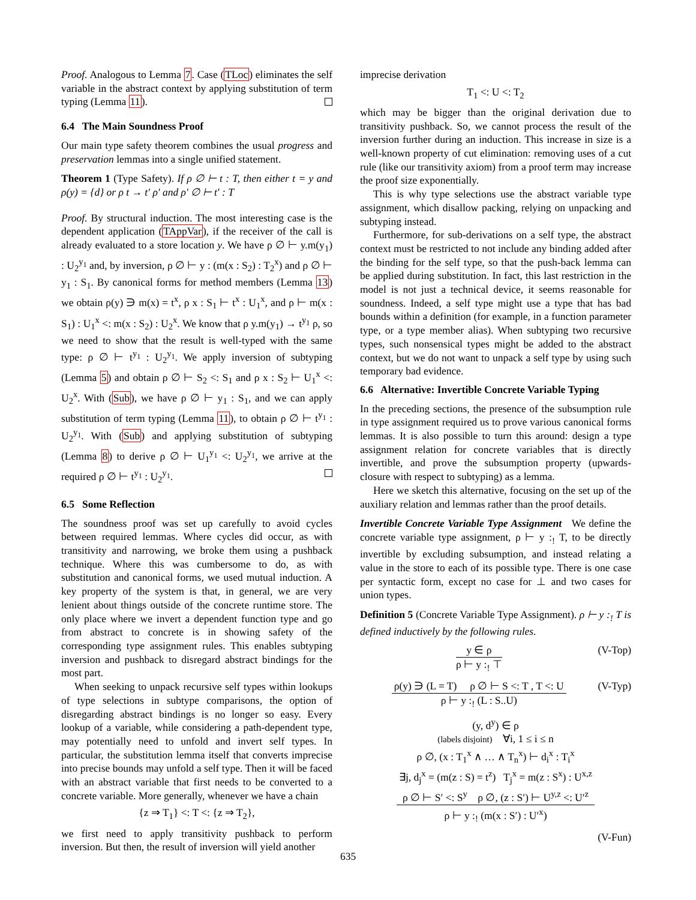Proof. Analogous to Lemma 7. Case (TLoc) eliminates the self variable in the abstract context by applying substitution of term typing (Lemma 11).
6.4 The Main Soundness Proof
Our main type safety theorem combines the usual progress and preservation lemmas into a single unified statement.
Theorem 1 (Type Safety). If ρ ∅ ⊢ t : T, then either t = y and ρ(y) = {d} or ρ t → t′ ρ′ and ρ′ ∅ ⊢ t′ : T
Proof. By structural induction. The most interesting case is the dependent application (TAppVar), if the receiver of the call is already evaluated to a store location y. We have ρ ∅ ⊢ y.m(y<sub>1</sub>) : U<sub>2</sub><sup>y<sub>1</sub></sup> and, by inversion, ρ ∅ ⊢ y : (m(x : S<sub>2</sub>) : T<sub>2</sub><sup>x</sup>) and ρ ∅ ⊢ y<sub>1</sub> : S<sub>1</sub>. By canonical forms for method members (Lemma 13) we obtain ρ(y) ∋ m(x) = t<sup>x</sup>, ρ x : S<sub>1</sub> ⊢ t<sup>x</sup> : U<sub>1</sub><sup>x</sup>, and ρ ⊢ m(x : S<sub>1</sub>) : U<sub>1</sub><sup>x</sup> <: m(x : S<sub>2</sub>) : U<sub>2</sub><sup>x</sup>. We know that ρ y.m(y<sub>1</sub>) → t<sup>y<sub>1</sub></sup> ρ, so we need to show that the result is well-typed with the same type: ρ ∅ ⊢ t<sup>y<sub>1</sub></sup> : U<sub>2</sub><sup>y<sub>1</sub></sup>. We apply inversion of subtyping (Lemma 5) and obtain ρ ∅ ⊢ S<sub>2</sub> <: S<sub>1</sub> and ρ x : S<sub>2</sub> ⊢ U<sub>1</sub><sup>x</sup> <: U<sub>2</sub><sup>x</sup>. With (Sub), we have ρ ∅ ⊢ y<sub>1</sub> : S<sub>1</sub>, and we can apply substitution of term typing (Lemma 11), to obtain ρ ∅ ⊢ t<sup>y<sub>1</sub></sup> : U<sub>2</sub><sup>y<sub>1</sub></sup>. With (Sub) and applying substitution of subtyping (Lemma 8) to derive ρ ∅ ⊢ U<sub>1</sub><sup>y<sub>1</sub></sup> <: U<sub>2</sub><sup>y<sub>1</sub></sup>, we arrive at the required ρ ∅ ⊢ t<sup>y<sub>1</sub></sup> : U<sub>2</sub><sup>y<sub>1</sub></sup>.
6.5 Some Reflection
The soundness proof was set up carefully to avoid cycles between required lemmas. Where cycles did occur, as with transitivity and narrowing, we broke them using a pushback technique. Where this was cumbersome to do, as with substitution and canonical forms, we used mutual induction. A key property of the system is that, in general, we are very lenient about things outside of the concrete runtime store. The only place where we invert a dependent function type and go from abstract to concrete is in showing safety of the corresponding type assignment rules. This enables subtyping inversion and pushback to disregard abstract bindings for the most part.
When seeking to unpack recursive self types within lookups of type selections in subtype comparisons, the option of disregarding abstract bindings is no longer so easy. Every lookup of a variable, while considering a path-dependent type, may potentially need to unfold and invert self types. In particular, the substitution lemma itself that converts imprecise into precise bounds may unfold a self type. Then it will be faced with an abstract variable that first needs to be converted to a concrete variable. More generally, whenever we have a chain
{z ⇒ T<sub>1</sub>} <: T <: {z ⇒ T<sub>2</sub>},
we first need to apply transitivity pushback to perform inversion. But then, the result of inversion will yield another
imprecise derivation
T<sub>1</sub> <: U <: T<sub>2</sub>
which may be bigger than the original derivation due to transitivity pushback. So, we cannot process the result of the inversion further during an induction. This increase in size is a well-known property of cut elimination: removing uses of a cut rule (like our transitivity axiom) from a proof term may increase the proof size exponentially.
This is why type selections use the abstract variable type assignment, which disallow packing, relying on unpacking and subtyping instead.
Furthermore, for sub-derivations on a self type, the abstract context must be restricted to not include any binding added after the binding for the self type, so that the push-back lemma can be applied during substitution. In fact, this last restriction in the model is not just a technical device, it seems reasonable for soundness. Indeed, a self type might use a type that has bad bounds within a definition (for example, in a function parameter type, or a type member alias). When subtyping two recursive types, such nonsensical types might be added to the abstract context, but we do not want to unpack a self type by using such temporary bad evidence.
6.6 Alternative: Invertible Concrete Variable Typing
In the preceding sections, the presence of the subsumption rule in type assignment required us to prove various canonical forms lemmas. It is also possible to turn this around: design a type assignment relation for concrete variables that is directly invertible, and prove the subsumption property (upwards-closure with respect to subtyping) as a lemma.
Here we sketch this alternative, focusing on the set up of the auxiliary relation and lemmas rather than the proof details.
Invertible Concrete Variable Type Assignment We define the concrete variable type assignment, ρ ⊢ y :<sub>!</sub> T, to be directly invertible by excluding subsumption, and instead relating a value in the store to each of its possible type. There is one case per syntactic form, except no case for ⊥ and two cases for union types.
Definition 5 (Concrete Variable Type Assignment). ρ ⊢ y :<sub>!</sub> T is defined inductively by the following rules.
(V-Top)
y ∈ ρ
ρ ⊢ y :<sub>!</sub> ⊤
(V-Typ)
ρ(y) ∋ (L = T) ρ ∅ ⊢ S <: T , T <: U
ρ ⊢ y :<sub>!</sub> (L : S..U)
(y, d<sup>y</sup>) ∈ ρ
(labels disjoint) ∀i, 1 ≤ i ≤ n
ρ ∅, (x : T<sub>1</sub><sup>x</sup> ∧ … ∧ T<sub>n</sub><sup>x</sup>) ⊢ d<sub>i</sub><sup>x</sup> : T<sub>i</sub><sup>x</sup>
∃j, d<sub>j</sub><sup>x</sup> = (m(z : S) = t<sup>z</sup>) T<sub>j</sub><sup>x</sup> = m(z : S<sup>x</sup>) : U<sup>x,z</sup>
ρ ∅ ⊢ S′ <: S<sup>y</sup> ρ ∅, (z : S′) ⊢ U<sup>y,z</sup> <: U′<sup>z</sup>
ρ ⊢ y :<sub>!</sub> (m(x : S′) : U′<sup>x</sup>)
(V-Fun)
635